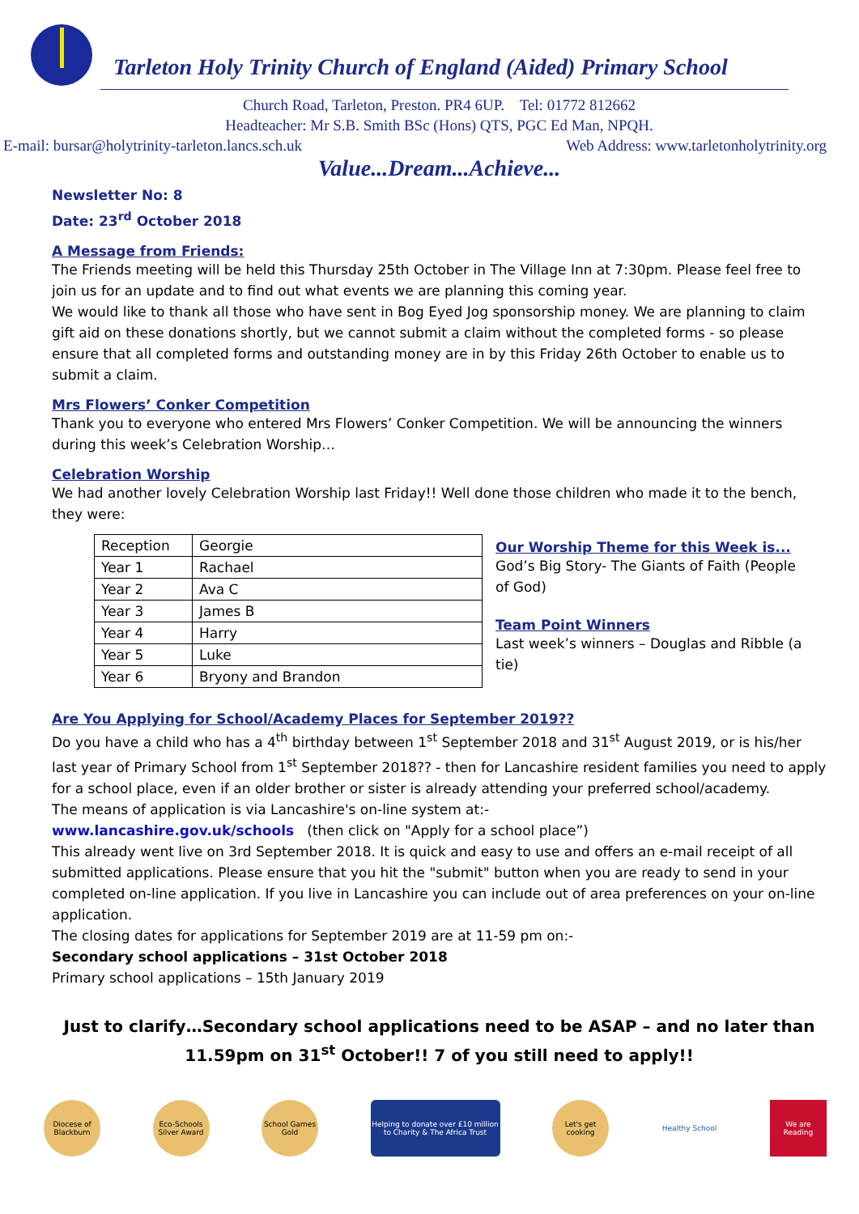Tarleton Holy Trinity Church of England (Aided) Primary School
Church Road, Tarleton, Preston. PR4 6UP. Tel: 01772 812662
Headteacher: Mr S.B. Smith BSc (Hons) QTS, PGC Ed Man, NPQH.
E-mail: bursar@holytrinity-tarleton.lancs.sch.uk Web Address: www.tarletonholytrinity.org
Value...Dream...Achieve...
Newsletter No: 8
Date: 23<sup>rd</sup> October 2018
A Message from Friends:
The Friends meeting will be held this Thursday 25th October in The Village Inn at 7:30pm. Please feel free to join us for an update and to find out what events we are planning this coming year.
We would like to thank all those who have sent in Bog Eyed Jog sponsorship money. We are planning to claim gift aid on these donations shortly, but we cannot submit a claim without the completed forms - so please ensure that all completed forms and outstanding money are in by this Friday 26th October to enable us to submit a claim.
Mrs Flowers’ Conker Competition
Thank you to everyone who entered Mrs Flowers’ Conker Competition. We will be announcing the winners during this week’s Celebration Worship…
Celebration Worship
We had another lovely Celebration Worship last Friday!! Well done those children who made it to the bench, they were:
| Reception | Georgie |
| Year 1 | Rachael |
| Year 2 | Ava C |
| Year 3 | James B |
| Year 4 | Harry |
| Year 5 | Luke |
| Year 6 | Bryony and Brandon |
Our Worship Theme for this Week is...
God’s Big Story- The Giants of Faith (People of God)
Team Point Winners
Last week’s winners – Douglas and Ribble (a tie)
Are You Applying for School/Academy Places for September 2019??
Do you have a child who has a 4<sup>th</sup> birthday between 1<sup>st</sup> September 2018 and 31<sup>st</sup> August 2019, or is his/her last year of Primary School from 1<sup>st</sup> September 2018?? - then for Lancashire resident families you need to apply for a school place, even if an older brother or sister is already attending your preferred school/academy.
The means of application is via Lancashire's on-line system at:-
www.lancashire.gov.uk/schools (then click on "Apply for a school place”)
This already went live on 3rd September 2018. It is quick and easy to use and offers an e-mail receipt of all submitted applications. Please ensure that you hit the "submit" button when you are ready to send in your completed on-line application. If you live in Lancashire you can include out of area preferences on your on-line application.
The closing dates for applications for September 2019 are at 11-59 pm on:-
Secondary school applications – 31st October 2018
Primary school applications – 15th January 2019
Just to clarify…Secondary school applications need to be ASAP – and no later than 11.59pm on 31<sup>st</sup> October!! 7 of you still need to apply!!
Diocese of Blackburn
Eco-Schools Silver Award
School Games Gold
Helping to donate over £10 million to Charity & The Africa Trust
Let's get cooking
Healthy School
We are Reading